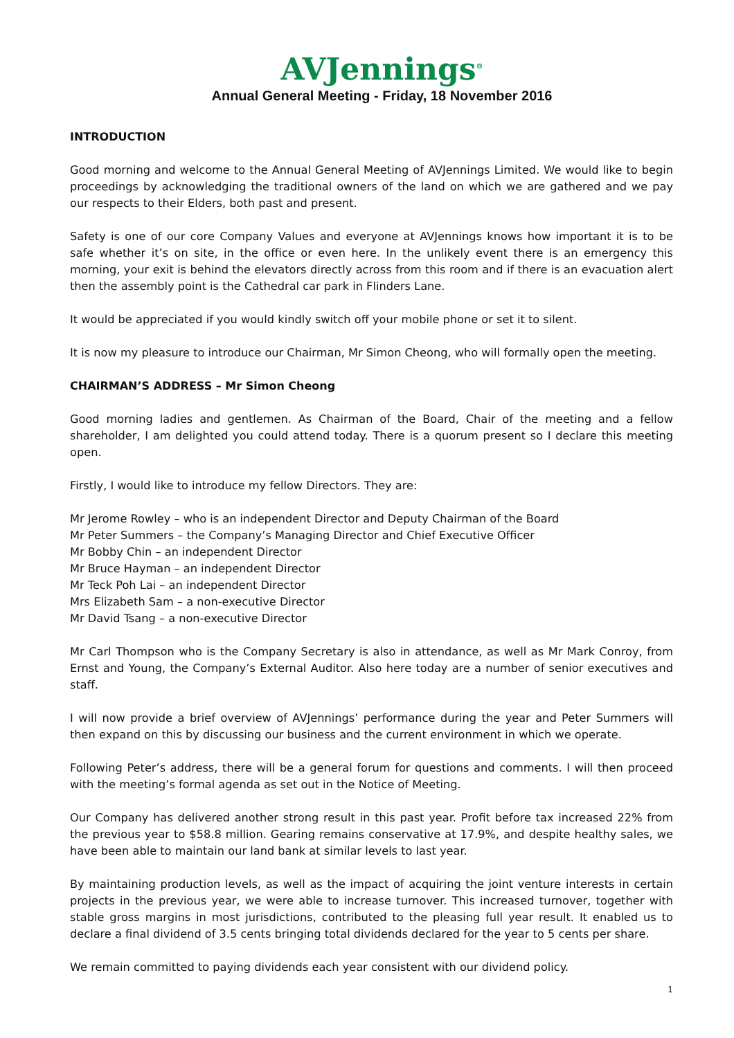AVJennings<sup>®</sup>
Annual General Meeting - Friday, 18 November 2016
INTRODUCTION
Good morning and welcome to the Annual General Meeting of AVJennings Limited. We would like to begin proceedings by acknowledging the traditional owners of the land on which we are gathered and we pay our respects to their Elders, both past and present.
Safety is one of our core Company Values and everyone at AVJennings knows how important it is to be safe whether it’s on site, in the office or even here. In the unlikely event there is an emergency this morning, your exit is behind the elevators directly across from this room and if there is an evacuation alert then the assembly point is the Cathedral car park in Flinders Lane.
It would be appreciated if you would kindly switch off your mobile phone or set it to silent.
It is now my pleasure to introduce our Chairman, Mr Simon Cheong, who will formally open the meeting.
CHAIRMAN’S ADDRESS – Mr Simon Cheong
Good morning ladies and gentlemen. As Chairman of the Board, Chair of the meeting and a fellow shareholder, I am delighted you could attend today. There is a quorum present so I declare this meeting open.
Firstly, I would like to introduce my fellow Directors. They are:
Mr Jerome Rowley – who is an independent Director and Deputy Chairman of the Board
Mr Peter Summers – the Company’s Managing Director and Chief Executive Officer
Mr Bobby Chin – an independent Director
Mr Bruce Hayman – an independent Director
Mr Teck Poh Lai – an independent Director
Mrs Elizabeth Sam – a non-executive Director
Mr David Tsang – a non-executive Director
Mr Carl Thompson who is the Company Secretary is also in attendance, as well as Mr Mark Conroy, from Ernst and Young, the Company’s External Auditor. Also here today are a number of senior executives and staff.
I will now provide a brief overview of AVJennings’ performance during the year and Peter Summers will then expand on this by discussing our business and the current environment in which we operate.
Following Peter’s address, there will be a general forum for questions and comments. I will then proceed with the meeting’s formal agenda as set out in the Notice of Meeting.
Our Company has delivered another strong result in this past year. Profit before tax increased 22% from the previous year to $58.8 million. Gearing remains conservative at 17.9%, and despite healthy sales, we have been able to maintain our land bank at similar levels to last year.
By maintaining production levels, as well as the impact of acquiring the joint venture interests in certain projects in the previous year, we were able to increase turnover. This increased turnover, together with stable gross margins in most jurisdictions, contributed to the pleasing full year result. It enabled us to declare a final dividend of 3.5 cents bringing total dividends declared for the year to 5 cents per share.
We remain committed to paying dividends each year consistent with our dividend policy.
1